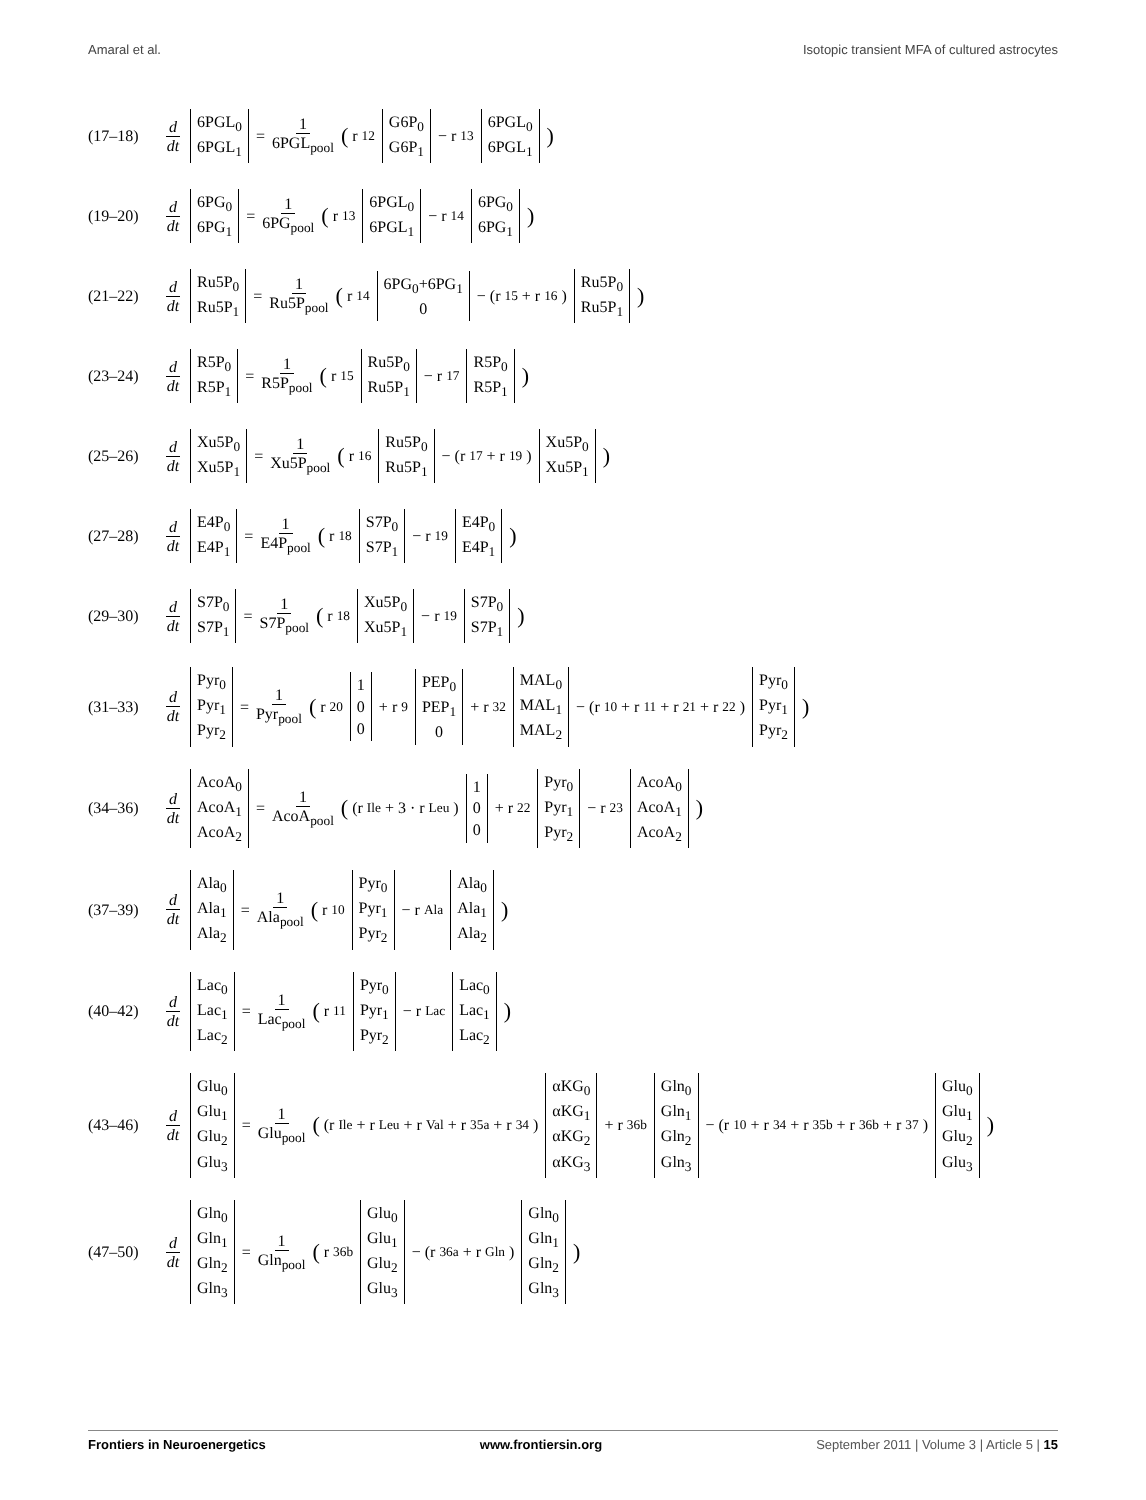Amaral et al. Isotopic transient MFA of cultured astrocytes
(17–18) d dt 6PGL<sub>0</sub> 6PGL<sub>1</sub> = 1 6PGL<sub>pool</sub> (r<sub>12</sub> G6P<sub>0</sub> G6P<sub>1</sub> − r<sub>13</sub> 6PGL<sub>0</sub> 6PGL<sub>1</sub>)
(19–20) d dt 6PG<sub>0</sub> 6PG<sub>1</sub> = 1 6PG<sub>pool</sub> (r<sub>13</sub> 6PGL<sub>0</sub> 6PGL<sub>1</sub> − r<sub>14</sub> 6PG<sub>0</sub> 6PG<sub>1</sub>)
(21–22) d dt Ru5P<sub>0</sub> Ru5P<sub>1</sub> = 1 Ru5P<sub>pool</sub> (r<sub>14</sub> 6PG<sub>0</sub>+6PG<sub>1</sub> 0 − (r<sub>15</sub> + r<sub>16</sub>) Ru5P<sub>0</sub> Ru5P<sub>1</sub>)
(23–24) d dt R5P<sub>0</sub> R5P<sub>1</sub> = 1 R5P<sub>pool</sub> (r<sub>15</sub> Ru5P<sub>0</sub> Ru5P<sub>1</sub> − r<sub>17</sub> R5P<sub>0</sub> R5P<sub>1</sub>)
(25–26) d dt Xu5P<sub>0</sub> Xu5P<sub>1</sub> = 1 Xu5P<sub>pool</sub> (r<sub>16</sub> Ru5P<sub>0</sub> Ru5P<sub>1</sub> − (r<sub>17</sub> + r<sub>19</sub>) Xu5P<sub>0</sub> Xu5P<sub>1</sub>)
(27–28) d dt E4P<sub>0</sub> E4P<sub>1</sub> = 1 E4P<sub>pool</sub> (r<sub>18</sub> S7P<sub>0</sub> S7P<sub>1</sub> − r<sub>19</sub> E4P<sub>0</sub> E4P<sub>1</sub>)
(29–30) d dt S7P<sub>0</sub> S7P<sub>1</sub> = 1 S7P<sub>pool</sub> (r<sub>18</sub> Xu5P<sub>0</sub> Xu5P<sub>1</sub> − r<sub>19</sub> S7P<sub>0</sub> S7P<sub>1</sub>)
(31–33) d dt Pyr<sub>0</sub> Pyr<sub>1</sub> Pyr<sub>2</sub> = 1 Pyr<sub>pool</sub> (r<sub>20</sub> 1 0 0 + r<sub>9</sub> PEP<sub>0</sub> PEP<sub>1</sub> 0 + r<sub>32</sub> MAL<sub>0</sub> MAL<sub>1</sub> MAL<sub>2</sub> − (r<sub>10</sub> + r<sub>11</sub> + r<sub>21</sub> + r<sub>22</sub>) Pyr<sub>0</sub> Pyr<sub>1</sub> Pyr<sub>2</sub>)
(34–36) d dt AcoA<sub>0</sub> AcoA<sub>1</sub> AcoA<sub>2</sub> = 1 AcoA<sub>pool</sub> ((r<sub>Ile</sub> + 3 · r<sub>Leu</sub>) 1 0 0 + r<sub>22</sub> Pyr<sub>0</sub> Pyr<sub>1</sub> Pyr<sub>2</sub> − r<sub>23</sub> AcoA<sub>0</sub> AcoA<sub>1</sub> AcoA<sub>2</sub>)
(37–39) d dt Ala<sub>0</sub> Ala<sub>1</sub> Ala<sub>2</sub> = 1 Ala<sub>pool</sub> (r<sub>10</sub> Pyr<sub>0</sub> Pyr<sub>1</sub> Pyr<sub>2</sub> − r<sub>Ala</sub> Ala<sub>0</sub> Ala<sub>1</sub> Ala<sub>2</sub>)
(40–42) d dt Lac<sub>0</sub> Lac<sub>1</sub> Lac<sub>2</sub> = 1 Lac<sub>pool</sub> (r<sub>11</sub> Pyr<sub>0</sub> Pyr<sub>1</sub> Pyr<sub>2</sub> − r<sub>Lac</sub> Lac<sub>0</sub> Lac<sub>1</sub> Lac<sub>2</sub>)
(43–46) d dt Glu<sub>0</sub> Glu<sub>1</sub> Glu<sub>2</sub> Glu<sub>3</sub> = 1 Glu<sub>pool</sub> ((r<sub>Ile</sub> + r<sub>Leu</sub> + r<sub>Val</sub> + r<sub>35a</sub> + r<sub>34</sub>) αKG<sub>0</sub> αKG<sub>1</sub> αKG<sub>2</sub> αKG<sub>3</sub> + r<sub>36b</sub> Gln<sub>0</sub> Gln<sub>1</sub> Gln<sub>2</sub> Gln<sub>3</sub> − (r<sub>10</sub> + r<sub>34</sub> + r<sub>35b</sub> + r<sub>36b</sub> + r<sub>37</sub>) Glu<sub>0</sub> Glu<sub>1</sub> Glu<sub>2</sub> Glu<sub>3</sub>)
(47–50) d dt Gln<sub>0</sub> Gln<sub>1</sub> Gln<sub>2</sub> Gln<sub>3</sub> = 1 Gln<sub>pool</sub> (r<sub>36b</sub> Glu<sub>0</sub> Glu<sub>1</sub> Glu<sub>2</sub> Glu<sub>3</sub> − (r<sub>36a</sub> + r<sub>Gln</sub>) Gln<sub>0</sub> Gln<sub>1</sub> Gln<sub>2</sub> Gln<sub>3</sub>)
Frontiers in Neuroenergetics www.frontiersin.org September 2011 | Volume 3 | Article 5 | 15